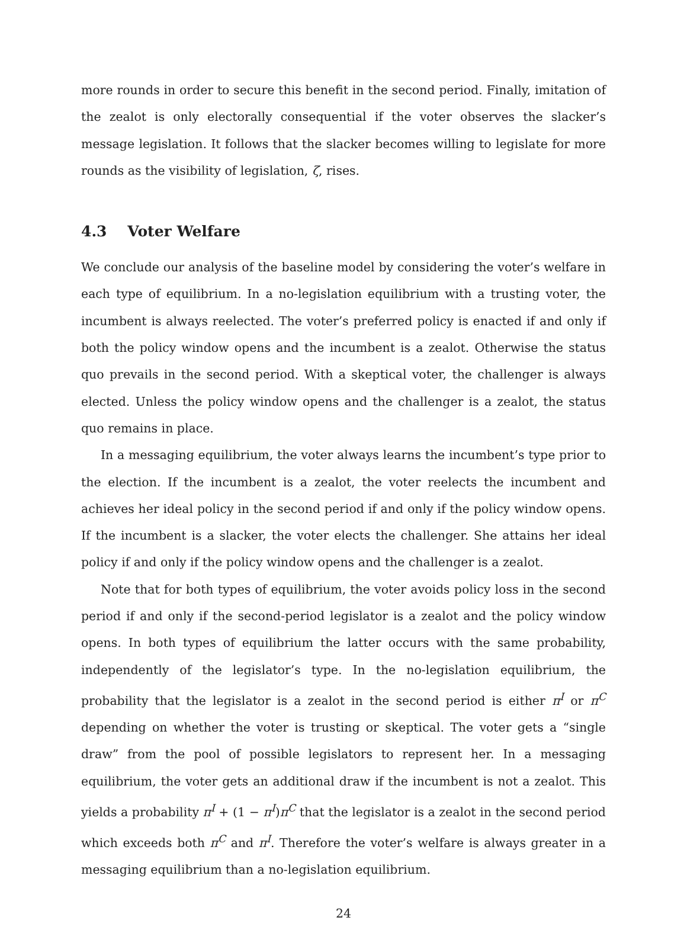more rounds in order to secure this benefit in the second period. Finally, imitation of the zealot is only electorally consequential if the voter observes the slacker’s message legislation. It follows that the slacker becomes willing to legislate for more rounds as the visibility of legislation, ζ, rises.
4.3 Voter Welfare
We conclude our analysis of the baseline model by considering the voter’s welfare in each type of equilibrium. In a no-legislation equilibrium with a trusting voter, the incumbent is always reelected. The voter’s preferred policy is enacted if and only if both the policy window opens and the incumbent is a zealot. Otherwise the status quo prevails in the second period. With a skeptical voter, the challenger is always elected. Unless the policy window opens and the challenger is a zealot, the status quo remains in place.
In a messaging equilibrium, the voter always learns the incumbent’s type prior to the election. If the incumbent is a zealot, the voter reelects the incumbent and achieves her ideal policy in the second period if and only if the policy window opens. If the incumbent is a slacker, the voter elects the challenger. She attains her ideal policy if and only if the policy window opens and the challenger is a zealot.
Note that for both types of equilibrium, the voter avoids policy loss in the second period if and only if the second-period legislator is a zealot and the policy window opens. In both types of equilibrium the latter occurs with the same probability, independently of the legislator’s type. In the no-legislation equilibrium, the probability that the legislator is a zealot in the second period is either π<sup>I</sup> or π<sup>C</sup> depending on whether the voter is trusting or skeptical. The voter gets a “single draw” from the pool of possible legislators to represent her. In a messaging equilibrium, the voter gets an additional draw if the incumbent is not a zealot. This yields a probability π<sup>I</sup> + (1 − π<sup>I</sup>)π<sup>C</sup> that the legislator is a zealot in the second period which exceeds both π<sup>C</sup> and π<sup>I</sup>. Therefore the voter’s welfare is always greater in a messaging equilibrium than a no-legislation equilibrium.
24